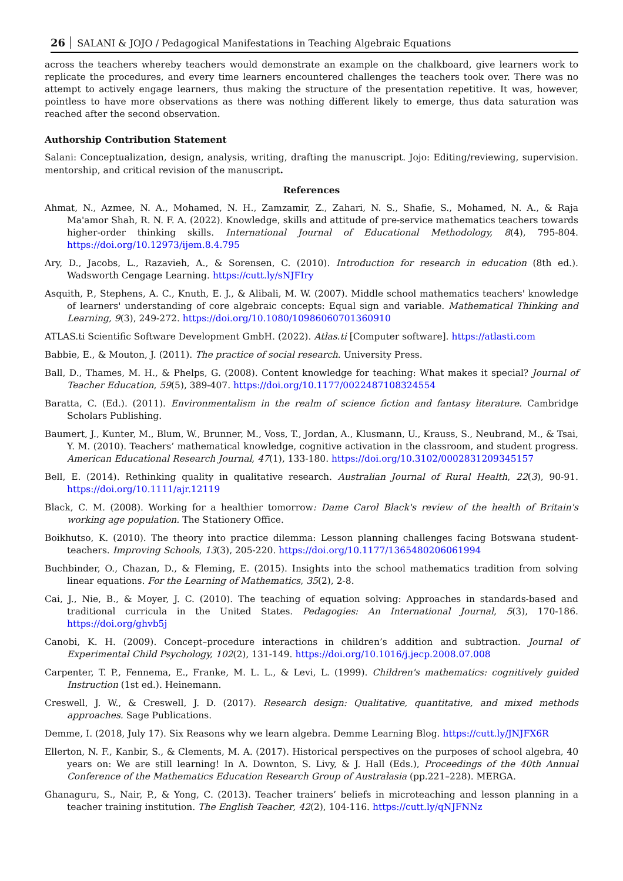26 SALANI & JOJO / Pedagogical Manifestations in Teaching Algebraic Equations
across the teachers whereby teachers would demonstrate an example on the chalkboard, give learners work to replicate the procedures, and every time learners encountered challenges the teachers took over. There was no attempt to actively engage learners, thus making the structure of the presentation repetitive. It was, however, pointless to have more observations as there was nothing different likely to emerge, thus data saturation was reached after the second observation.
Authorship Contribution Statement
Salani: Conceptualization, design, analysis, writing, drafting the manuscript. Jojo: Editing/reviewing, supervision. mentorship, and critical revision of the manuscript.
References
Ahmat, N., Azmee, N. A., Mohamed, N. H., Zamzamir, Z., Zahari, N. S., Shafie, S., Mohamed, N. A., & Raja Ma'amor Shah, R. N. F. A. (2022). Knowledge, skills and attitude of pre-service mathematics teachers towards higher-order thinking skills. International Journal of Educational Methodology, 8(4), 795-804. https://doi.org/10.12973/ijem.8.4.795
Ary, D., Jacobs, L., Razavieh, A., & Sorensen, C. (2010). Introduction for research in education (8th ed.). Wadsworth Cengage Learning. https://cutt.ly/sNJFIry
Asquith, P., Stephens, A. C., Knuth, E. J., & Alibali, M. W. (2007). Middle school mathematics teachers' knowledge of learners' understanding of core algebraic concepts: Equal sign and variable. Mathematical Thinking and Learning, 9(3), 249-272. https://doi.org/10.1080/10986060701360910
ATLAS.ti Scientific Software Development GmbH. (2022). Atlas.ti [Computer software]. https://atlasti.com
Babbie, E., & Mouton, J. (2011). The practice of social research. University Press.
Ball, D., Thames, M. H., & Phelps, G. (2008). Content knowledge for teaching: What makes it special? Journal of Teacher Education, 59(5), 389-407. https://doi.org/10.1177/0022487108324554
Baratta, C. (Ed.). (2011). Environmentalism in the realm of science fiction and fantasy literature. Cambridge Scholars Publishing.
Baumert, J., Kunter, M., Blum, W., Brunner, M., Voss, T., Jordan, A., Klusmann, U., Krauss, S., Neubrand, M., & Tsai, Y. M. (2010). Teachers’ mathematical knowledge, cognitive activation in the classroom, and student progress. American Educational Research Journal, 47(1), 133-180. https://doi.org/10.3102/0002831209345157
Bell, E. (2014). Rethinking quality in qualitative research. Australian Journal of Rural Health, 22(3), 90-91. https://doi.org/10.1111/ajr.12119
Black, C. M. (2008). Working for a healthier tomorrow: Dame Carol Black's review of the health of Britain's working age population. The Stationery Office.
Boikhutso, K. (2010). The theory into practice dilemma: Lesson planning challenges facing Botswana student-teachers. Improving Schools, 13(3), 205-220. https://doi.org/10.1177/1365480206061994
Buchbinder, O., Chazan, D., & Fleming, E. (2015). Insights into the school mathematics tradition from solving linear equations. For the Learning of Mathematics, 35(2), 2-8.
Cai, J., Nie, B., & Moyer, J. C. (2010). The teaching of equation solving: Approaches in standards-based and traditional curricula in the United States. Pedagogies: An International Journal, 5(3), 170-186. https://doi.org/ghvb5j
Canobi, K. H. (2009). Concept–procedure interactions in children’s addition and subtraction. Journal of Experimental Child Psychology, 102(2), 131-149. https://doi.org/10.1016/j.jecp.2008.07.008
Carpenter, T. P., Fennema, E., Franke, M. L. L., & Levi, L. (1999). Children's mathematics: cognitively guided Instruction (1st ed.). Heinemann.
Creswell, J. W., & Creswell, J. D. (2017). Research design: Qualitative, quantitative, and mixed methods approaches. Sage Publications.
Demme, I. (2018, July 17). Six Reasons why we learn algebra. Demme Learning Blog. https://cutt.ly/JNJFX6R
Ellerton, N. F., Kanbir, S., & Clements, M. A. (2017). Historical perspectives on the purposes of school algebra, 40 years on: We are still learning! In A. Downton, S. Livy, & J. Hall (Eds.), Proceedings of the 40th Annual Conference of the Mathematics Education Research Group of Australasia (pp.221–228). MERGA.
Ghanaguru, S., Nair, P., & Yong, C. (2013). Teacher trainers’ beliefs in microteaching and lesson planning in a teacher training institution. The English Teacher, 42(2), 104-116. https://cutt.ly/qNJFNNz